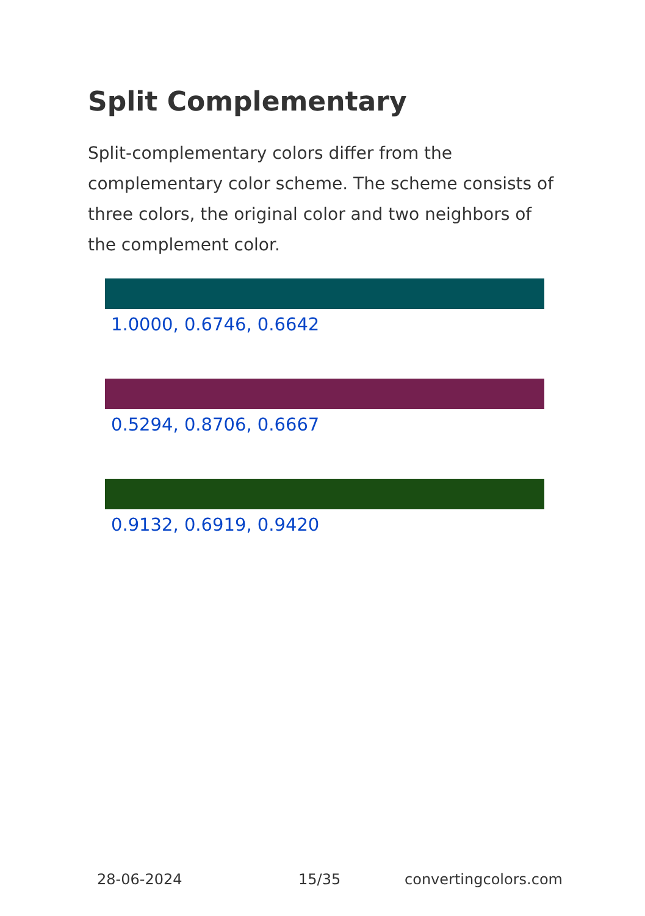Split Complementary
Split-complementary colors differ from the complementary color scheme. The scheme consists of three colors, the original color and two neighbors of the complement color.
1.0000, 0.6746, 0.6642
0.5294, 0.8706, 0.6667
0.9132, 0.6919, 0.9420
28-06-2024 15/35 convertingcolors.com